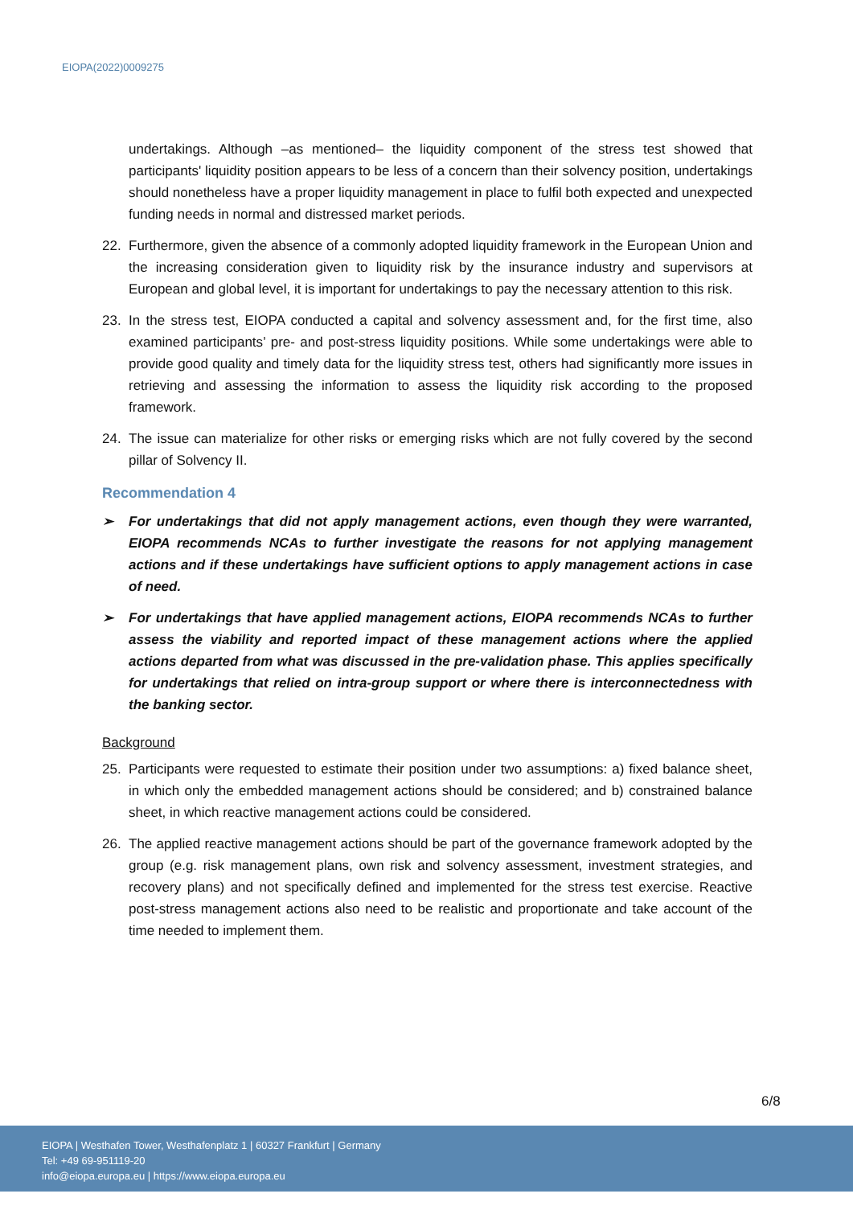EIOPA(2022)0009275
undertakings. Although –as mentioned– the liquidity component of the stress test showed that participants' liquidity position appears to be less of a concern than their solvency position, undertakings should nonetheless have a proper liquidity management in place to fulfil both expected and unexpected funding needs in normal and distressed market periods.
22. Furthermore, given the absence of a commonly adopted liquidity framework in the European Union and the increasing consideration given to liquidity risk by the insurance industry and supervisors at European and global level, it is important for undertakings to pay the necessary attention to this risk.
23. In the stress test, EIOPA conducted a capital and solvency assessment and, for the first time, also examined participants’ pre- and post-stress liquidity positions. While some undertakings were able to provide good quality and timely data for the liquidity stress test, others had significantly more issues in retrieving and assessing the information to assess the liquidity risk according to the proposed framework.
24. The issue can materialize for other risks or emerging risks which are not fully covered by the second pillar of Solvency II.
Recommendation 4
➢ For undertakings that did not apply management actions, even though they were warranted, EIOPA recommends NCAs to further investigate the reasons for not applying management actions and if these undertakings have sufficient options to apply management actions in case of need.
➢ For undertakings that have applied management actions, EIOPA recommends NCAs to further assess the viability and reported impact of these management actions where the applied actions departed from what was discussed in the pre-validation phase. This applies specifically for undertakings that relied on intra-group support or where there is interconnectedness with the banking sector.
Background
25. Participants were requested to estimate their position under two assumptions: a) fixed balance sheet, in which only the embedded management actions should be considered; and b) constrained balance sheet, in which reactive management actions could be considered.
26. The applied reactive management actions should be part of the governance framework adopted by the group (e.g. risk management plans, own risk and solvency assessment, investment strategies, and recovery plans) and not specifically defined and implemented for the stress test exercise. Reactive post-stress management actions also need to be realistic and proportionate and take account of the time needed to implement them.
6/8
EIOPA | Westhafen Tower, Westhafenplatz 1 | 60327 Frankfurt | Germany
Tel: +49 69-951119-20
info@eiopa.europa.eu | https://www.eiopa.europa.eu